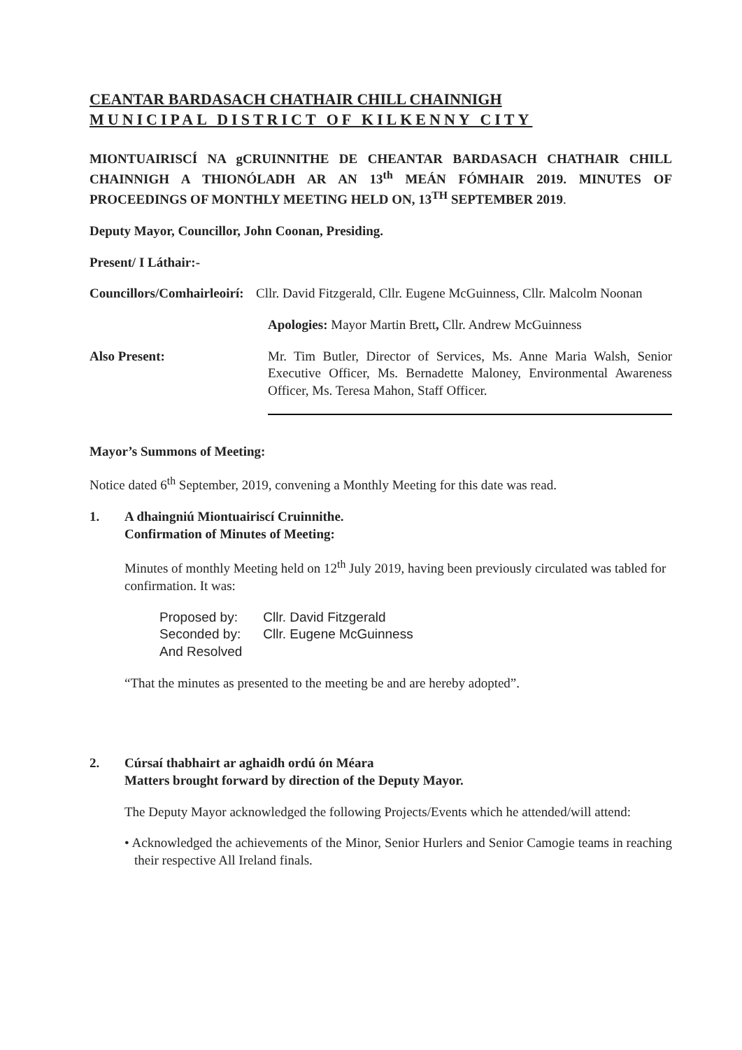CEANTAR BARDASACH CHATHAIR CHILL CHAINNIGH
MUNICIPAL DISTRICT OF KILKENNY CITY
MIONTUAIRISCÍ NA gCRUINNITHE DE CHEANTAR BARDASACH CHATHAIR CHILL CHAINNIGH A THIONÓLADH AR AN 13<sup>th</sup> MEÁN FÓMHAIR 2019. MINUTES OF PROCEEDINGS OF MONTHLY MEETING HELD ON, 13<sup>TH</sup> SEPTEMBER 2019.
Deputy Mayor, Councillor, John Coonan, Presiding.
Present/ I Láthair:-
Councillors/Comhairleoirí:
Cllr. David Fitzgerald, Cllr. Eugene McGuinness, Cllr. Malcolm Noonan
Apologies: Mayor Martin Brett, Cllr. Andrew McGuinness
Also Present: Mr. Tim Butler, Director of Services, Ms. Anne Maria Walsh, Senior Executive Officer, Ms. Bernadette Maloney, Environmental Awareness Officer, Ms. Teresa Mahon, Staff Officer.
Mayor’s Summons of Meeting:
Notice dated 6<sup>th</sup> September, 2019, convening a Monthly Meeting for this date was read.
1. A dhaingniú Miontuairiscí Cruinnithe.
Confirmation of Minutes of Meeting:
Minutes of monthly Meeting held on 12<sup>th</sup> July 2019, having been previously circulated was tabled for confirmation. It was:
| Proposed by: | Cllr. David Fitzgerald |
| Seconded by: | Cllr. Eugene McGuinness |
| And Resolved | |
“That the minutes as presented to the meeting be and are hereby adopted”.
2. Cúrsaí thabhairt ar aghaidh ordú ón Méara
Matters brought forward by direction of the Deputy Mayor.
The Deputy Mayor acknowledged the following Projects/Events which he attended/will attend:
• Acknowledged the achievements of the Minor, Senior Hurlers and Senior Camogie teams in reaching their respective All Ireland finals.